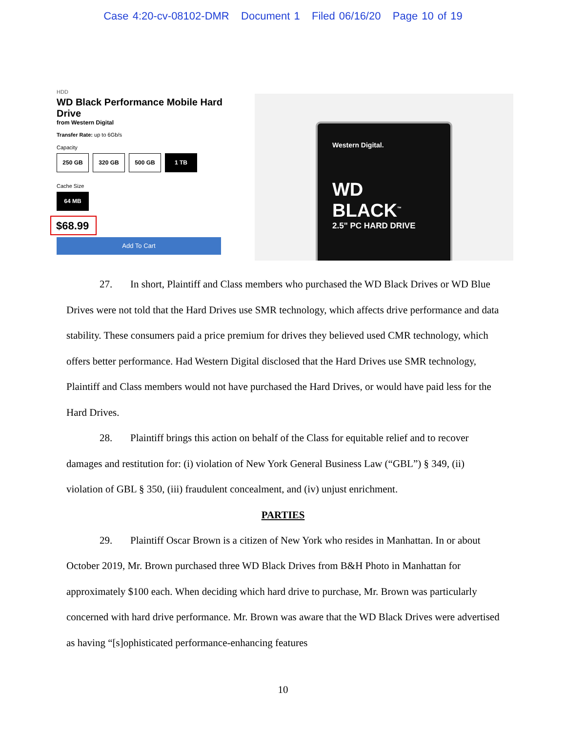Case 4:20-cv-08102-DMR Document 1 Filed 06/16/20 Page 10 of 19
HDD
WD Black Performance Mobile Hard Drive
from Western Digital
Transfer Rate: up to 6Gb/s
Capacity
250 GB 320 GB 500 GB 1 TB
Cache Size
64 MB
$68.99
Add To Cart
Western Digital.
WD BLACK<sup>™</sup>
2.5" PC HARD DRIVE
27. In short, Plaintiff and Class members who purchased the WD Black Drives or WD Blue Drives were not told that the Hard Drives use SMR technology, which affects drive performance and data stability. These consumers paid a price premium for drives they believed used CMR technology, which offers better performance. Had Western Digital disclosed that the Hard Drives use SMR technology, Plaintiff and Class members would not have purchased the Hard Drives, or would have paid less for the Hard Drives.
28. Plaintiff brings this action on behalf of the Class for equitable relief and to recover damages and restitution for: (i) violation of New York General Business Law (“GBL”) § 349, (ii) violation of GBL § 350, (iii) fraudulent concealment, and (iv) unjust enrichment.
PARTIES
29. Plaintiff Oscar Brown is a citizen of New York who resides in Manhattan. In or about October 2019, Mr. Brown purchased three WD Black Drives from B&H Photo in Manhattan for approximately $100 each. When deciding which hard drive to purchase, Mr. Brown was particularly concerned with hard drive performance. Mr. Brown was aware that the WD Black Drives were advertised as having “[s]ophisticated performance-enhancing features
10